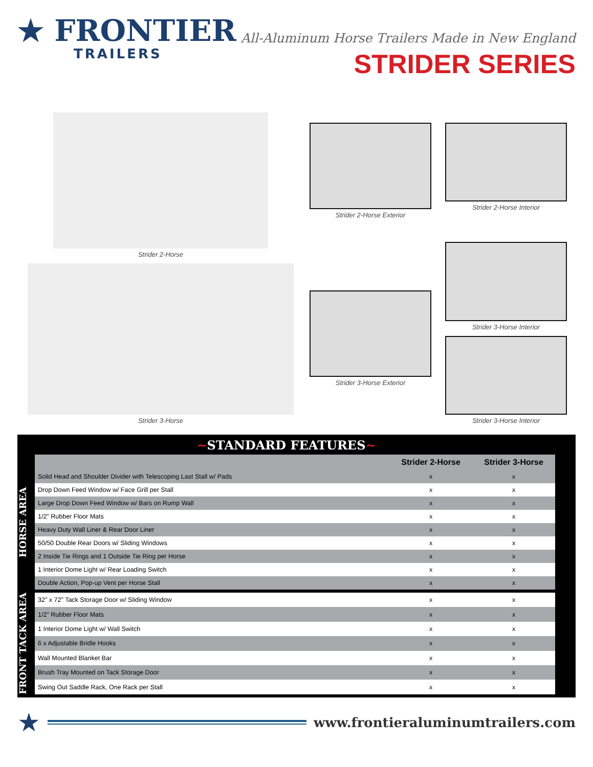★ FRONTIER
TRAILERS
All-Aluminum Horse Trailers Made in New England
STRIDER SERIES
Strider 2-Horse
Strider 3-Horse
Strider 2-Horse Exterior
Strider 3-Horse Exterior
Strider 2-Horse Interior
Strider 3-Horse Interior
Strider 3-Horse Interior
~STANDARD FEATURES~
HORSE AREA
| | Strider 2-Horse | Strider 3-Horse |
| --- | --- | --- |
| Solid Head and Shoulder Divider with Telescoping Last Stall w/ Pads | x | x |
| Drop Down Feed Window w/ Face Grill per Stall | x | x |
| Large Drop Down Feed Window w/ Bars on Rump Wall | x | x |
| 1/2" Rubber Floor Mats | x | x |
| Heavy Duty Wall Liner & Rear Door Liner | x | x |
| 50/50 Double Rear Doors w/ Sliding Windows | x | x |
| 2 Inside Tie Rings and 1 Outside Tie Ring per Horse | x | x |
| 1 Interior Dome Light w/ Rear Loading Switch | x | x |
| Double Action, Pop-up Vent per Horse Stall | x | x |
FRONT TACK AREA
| 32" x 72" Tack Storage Door w/ Sliding Window | x | x |
| 1/2" Rubber Floor Mats | x | x |
| 1 Interior Dome Light w/ Wall Switch | x | x |
| 6 x Adjustable Bridle Hooks | x | x |
| Wall Mounted Blanket Bar | x | x |
| Brush Tray Mounted on Tack Storage Door | x | x |
| Swing Out Saddle Rack, One Rack per Stall | x | x |
★
www.frontieraluminumtrailers.com